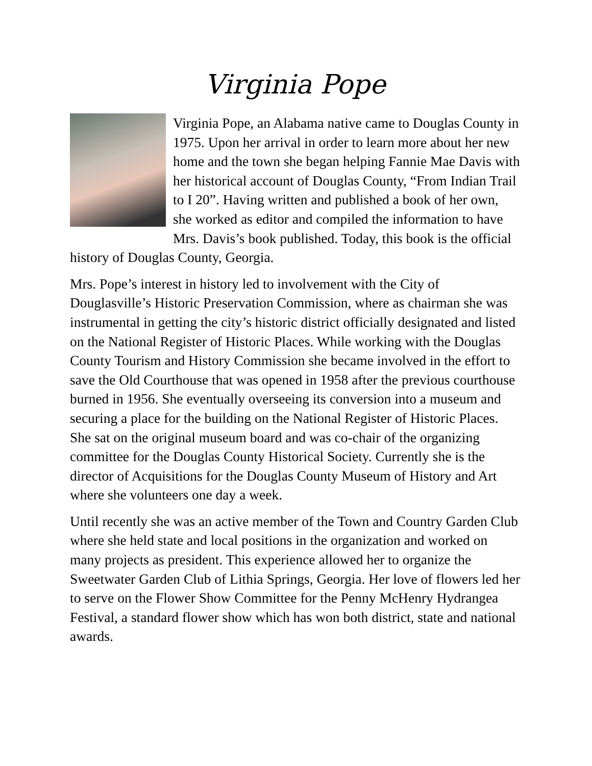Virginia Pope
Virginia Pope, an Alabama native came to Douglas County in 1975. Upon her arrival in order to learn more about her new home and the town she began helping Fannie Mae Davis with her historical account of Douglas County, “From Indian Trail to I 20”. Having written and published a book of her own, she worked as editor and compiled the information to have Mrs. Davis’s book published. Today, this book is the official history of Douglas County, Georgia.
Mrs. Pope’s interest in history led to involvement with the City of Douglasville’s Historic Preservation Commission, where as chairman she was instrumental in getting the city’s historic district officially designated and listed on the National Register of Historic Places. While working with the Douglas County Tourism and History Commission she became involved in the effort to save the Old Courthouse that was opened in 1958 after the previous courthouse burned in 1956. She eventually overseeing its conversion into a museum and securing a place for the building on the National Register of Historic Places. She sat on the original museum board and was co-chair of the organizing committee for the Douglas County Historical Society. Currently she is the director of Acquisitions for the Douglas County Museum of History and Art where she volunteers one day a week.
Until recently she was an active member of the Town and Country Garden Club where she held state and local positions in the organization and worked on many projects as president. This experience allowed her to organize the Sweetwater Garden Club of Lithia Springs, Georgia. Her love of flowers led her to serve on the Flower Show Committee for the Penny McHenry Hydrangea Festival, a standard flower show which has won both district, state and national awards.